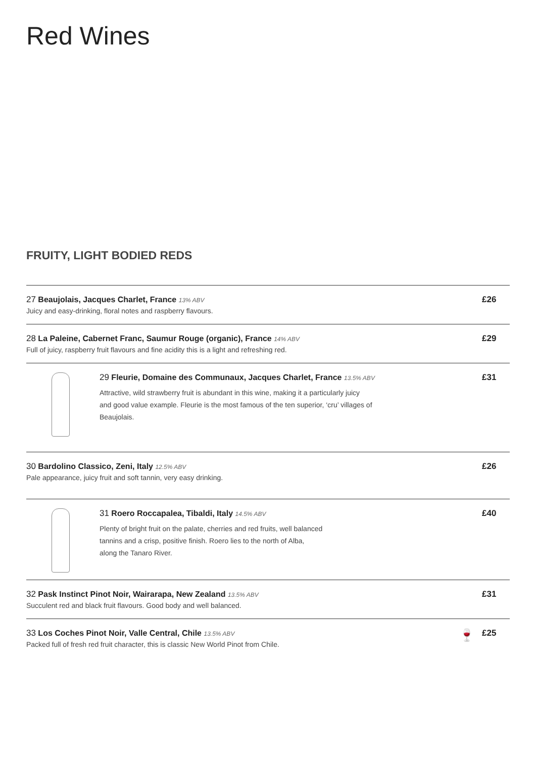Red Wines
FRUITY, LIGHT BODIED REDS
27 Beaujolais, Jacques Charlet, France 13% ABV
Juicy and easy-drinking, floral notes and raspberry flavours.
£26
28 La Paleine, Cabernet Franc, Saumur Rouge (organic), France 14% ABV
Full of juicy, raspberry fruit flavours and fine acidity this is a light and refreshing red.
£29
29 Fleurie, Domaine des Communaux, Jacques Charlet, France 13.5% ABV
Attractive, wild strawberry fruit is abundant in this wine, making it a particularly juicy
and good value example. Fleurie is the most famous of the ten superior, ‘cru’ villages of
Beaujolais.
£31
30 Bardolino Classico, Zeni, Italy 12.5% ABV
Pale appearance, juicy fruit and soft tannin, very easy drinking.
£26
31 Roero Roccapalea, Tibaldi, Italy 14.5% ABV
Plenty of bright fruit on the palate, cherries and red fruits, well balanced
tannins and a crisp, positive finish. Roero lies to the north of Alba,
along the Tanaro River.
£40
32 Pask Instinct Pinot Noir, Wairarapa, New Zealand 13.5% ABV
Succulent red and black fruit flavours. Good body and well balanced.
£31
33 Los Coches Pinot Noir, Valle Central, Chile 13.5% ABV
Packed full of fresh red fruit character, this is classic New World Pinot from Chile.
🍷
£25